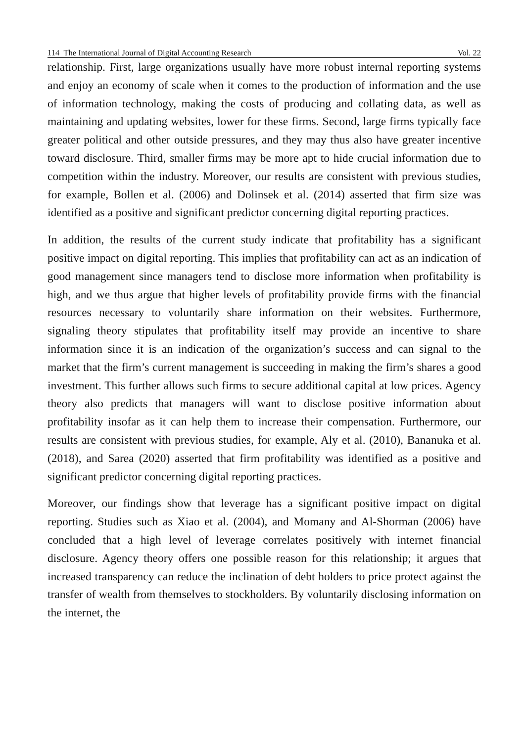114 The International Journal of Digital Accounting Research Vol. 22
relationship. First, large organizations usually have more robust internal reporting systems and enjoy an economy of scale when it comes to the production of information and the use of information technology, making the costs of producing and collating data, as well as maintaining and updating websites, lower for these firms. Second, large firms typically face greater political and other outside pressures, and they may thus also have greater incentive toward disclosure. Third, smaller firms may be more apt to hide crucial information due to competition within the industry. Moreover, our results are consistent with previous studies, for example, Bollen et al. (2006) and Dolinsek et al. (2014) asserted that firm size was identified as a positive and significant predictor concerning digital reporting practices.
In addition, the results of the current study indicate that profitability has a significant positive impact on digital reporting. This implies that profitability can act as an indication of good management since managers tend to disclose more information when profitability is high, and we thus argue that higher levels of profitability provide firms with the financial resources necessary to voluntarily share information on their websites. Furthermore, signaling theory stipulates that profitability itself may provide an incentive to share information since it is an indication of the organization’s success and can signal to the market that the firm’s current management is succeeding in making the firm’s shares a good investment. This further allows such firms to secure additional capital at low prices. Agency theory also predicts that managers will want to disclose positive information about profitability insofar as it can help them to increase their compensation. Furthermore, our results are consistent with previous studies, for example, Aly et al. (2010), Bananuka et al. (2018), and Sarea (2020) asserted that firm profitability was identified as a positive and significant predictor concerning digital reporting practices.
Moreover, our findings show that leverage has a significant positive impact on digital reporting. Studies such as Xiao et al. (2004), and Momany and Al-Shorman (2006) have concluded that a high level of leverage correlates positively with internet financial disclosure. Agency theory offers one possible reason for this relationship; it argues that increased transparency can reduce the inclination of debt holders to price protect against the transfer of wealth from themselves to stockholders. By voluntarily disclosing information on the internet, the